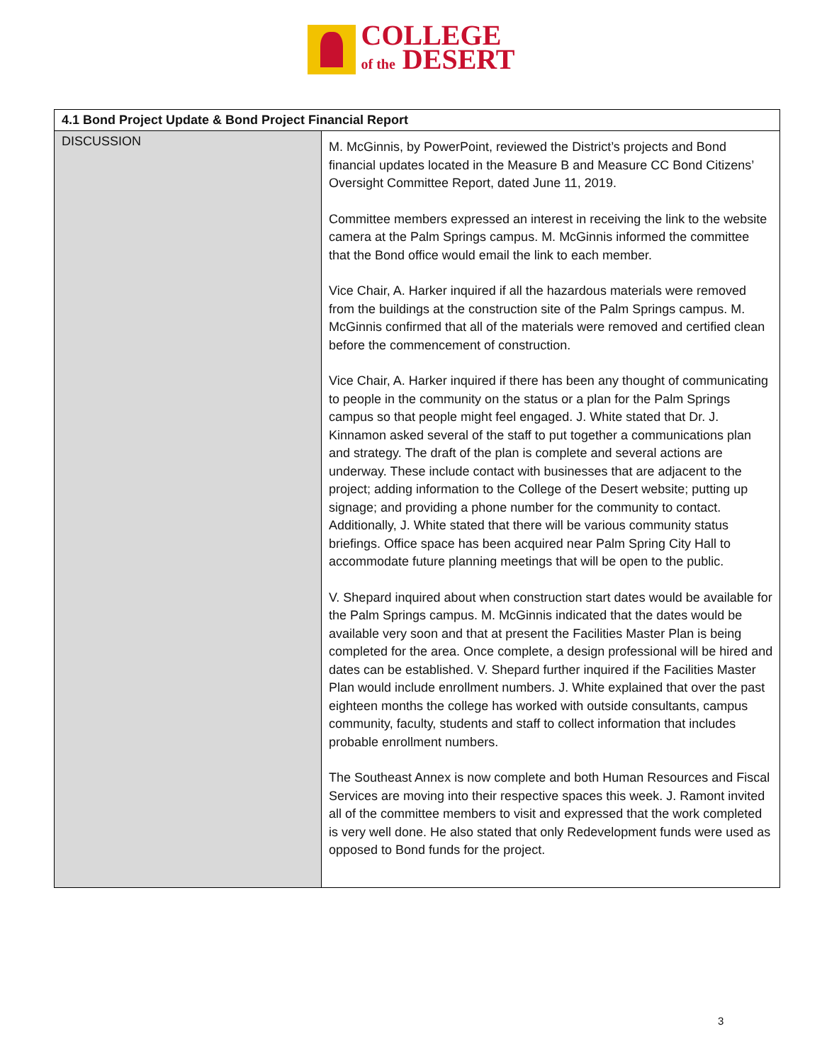COLLEGE
of the DESERT
| 4.1 Bond Project Update & Bond Project Financial Report | |
| --- | --- |
| DISCUSSION | M. McGinnis, by PowerPoint, reviewed the District’s projects and Bond financial updates located in the Measure B and Measure CC Bond Citizens’ Oversight Committee Report, dated June 11, 2019. Committee members expressed an interest in receiving the link to the website camera at the Palm Springs campus. M. McGinnis informed the committee that the Bond office would email the link to each member. Vice Chair, A. Harker inquired if all the hazardous materials were removed from the buildings at the construction site of the Palm Springs campus. M. McGinnis confirmed that all of the materials were removed and certified clean before the commencement of construction. Vice Chair, A. Harker inquired if there has been any thought of communicating to people in the community on the status or a plan for the Palm Springs campus so that people might feel engaged. J. White stated that Dr. J. Kinnamon asked several of the staff to put together a communications plan and strategy. The draft of the plan is complete and several actions are underway. These include contact with businesses that are adjacent to the project; adding information to the College of the Desert website; putting up signage; and providing a phone number for the community to contact. Additionally, J. White stated that there will be various community status briefings. Office space has been acquired near Palm Spring City Hall to accommodate future planning meetings that will be open to the public. V. Shepard inquired about when construction start dates would be available for the Palm Springs campus. M. McGinnis indicated that the dates would be available very soon and that at present the Facilities Master Plan is being completed for the area. Once complete, a design professional will be hired and dates can be established. V. Shepard further inquired if the Facilities Master Plan would include enrollment numbers. J. White explained that over the past eighteen months the college has worked with outside consultants, campus community, faculty, students and staff to collect information that includes probable enrollment numbers. The Southeast Annex is now complete and both Human Resources and Fiscal Services are moving into their respective spaces this week. J. Ramont invited all of the committee members to visit and expressed that the work completed is very well done. He also stated that only Redevelopment funds were used as opposed to Bond funds for the project. |
3